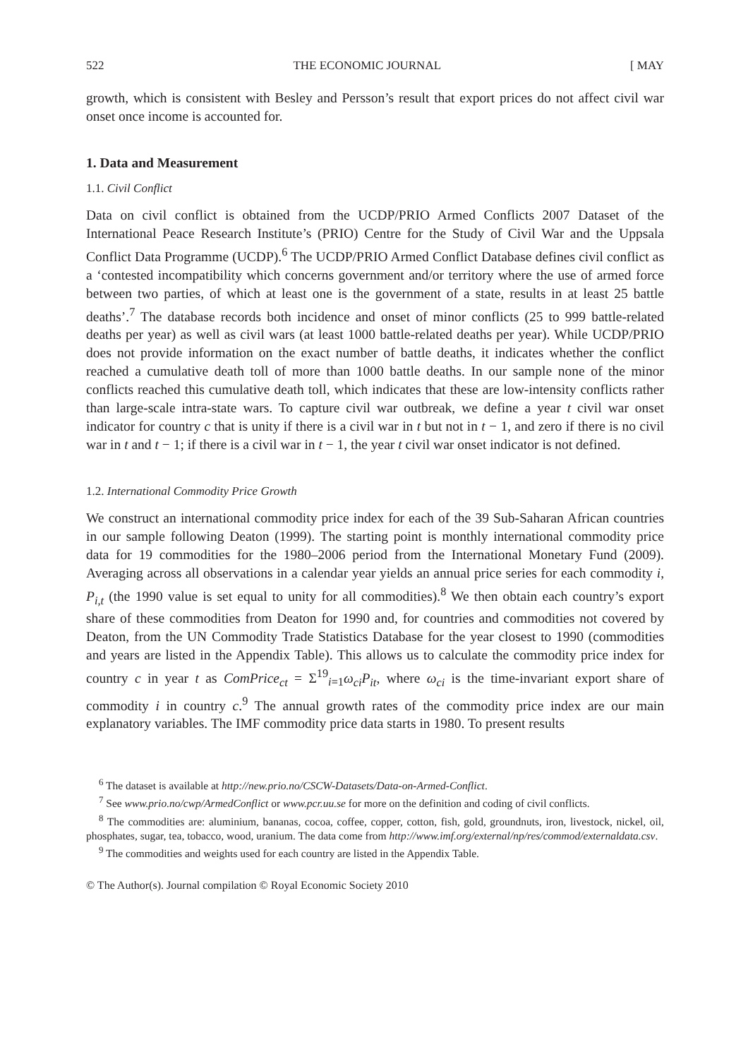522 THE ECONOMIC JOURNAL [ MAY
growth, which is consistent with Besley and Persson’s result that export prices do not affect civil war onset once income is accounted for.
1. Data and Measurement
1.1. Civil Conflict
Data on civil conflict is obtained from the UCDP/PRIO Armed Conflicts 2007 Dataset of the International Peace Research Institute’s (PRIO) Centre for the Study of Civil War and the Uppsala Conflict Data Programme (UCDP).<sup>6</sup> The UCDP/PRIO Armed Conflict Database defines civil conflict as a ‘contested incompatibility which concerns government and/or territory where the use of armed force between two parties, of which at least one is the government of a state, results in at least 25 battle deaths’.<sup>7</sup> The database records both incidence and onset of minor conflicts (25 to 999 battle-related deaths per year) as well as civil wars (at least 1000 battle-related deaths per year). While UCDP/PRIO does not provide information on the exact number of battle deaths, it indicates whether the conflict reached a cumulative death toll of more than 1000 battle deaths. In our sample none of the minor conflicts reached this cumulative death toll, which indicates that these are low-intensity conflicts rather than large-scale intra-state wars. To capture civil war outbreak, we define a year t civil war onset indicator for country c that is unity if there is a civil war in t but not in t − 1, and zero if there is no civil war in t and t − 1; if there is a civil war in t − 1, the year t civil war onset indicator is not defined.
1.2. International Commodity Price Growth
We construct an international commodity price index for each of the 39 Sub-Saharan African countries in our sample following Deaton (1999). The starting point is monthly international commodity price data for 19 commodities for the 1980–2006 period from the International Monetary Fund (2009). Averaging across all observations in a calendar year yields an annual price series for each commodity i, P<sub>i,t</sub> (the 1990 value is set equal to unity for all commodities).<sup>8</sup> We then obtain each country’s export share of these commodities from Deaton for 1990 and, for countries and commodities not covered by Deaton, from the UN Commodity Trade Statistics Database for the year closest to 1990 (commodities and years are listed in the Appendix Table). This allows us to calculate the commodity price index for country c in year t as ComPrice<sub>ct</sub> = Σ<sup>19</sup><sub>i=1</sub>ω<sub>ci</sub>P<sub>it</sub>, where ω<sub>ci</sub> is the time-invariant export share of commodity i in country c.<sup>9</sup> The annual growth rates of the commodity price index are our main explanatory variables. The IMF commodity price data starts in 1980. To present results
<sup>6</sup> The dataset is available at http://new.prio.no/CSCW-Datasets/Data-on-Armed-Conflict.
<sup>7</sup> See www.prio.no/cwp/ArmedConflict or www.pcr.uu.se for more on the definition and coding of civil conflicts.
<sup>8</sup> The commodities are: aluminium, bananas, cocoa, coffee, copper, cotton, fish, gold, groundnuts, iron, livestock, nickel, oil, phosphates, sugar, tea, tobacco, wood, uranium. The data come from http://www.imf.org/external/np/res/commod/externaldata.csv.
<sup>9</sup> The commodities and weights used for each country are listed in the Appendix Table.
© The Author(s). Journal compilation © Royal Economic Society 2010